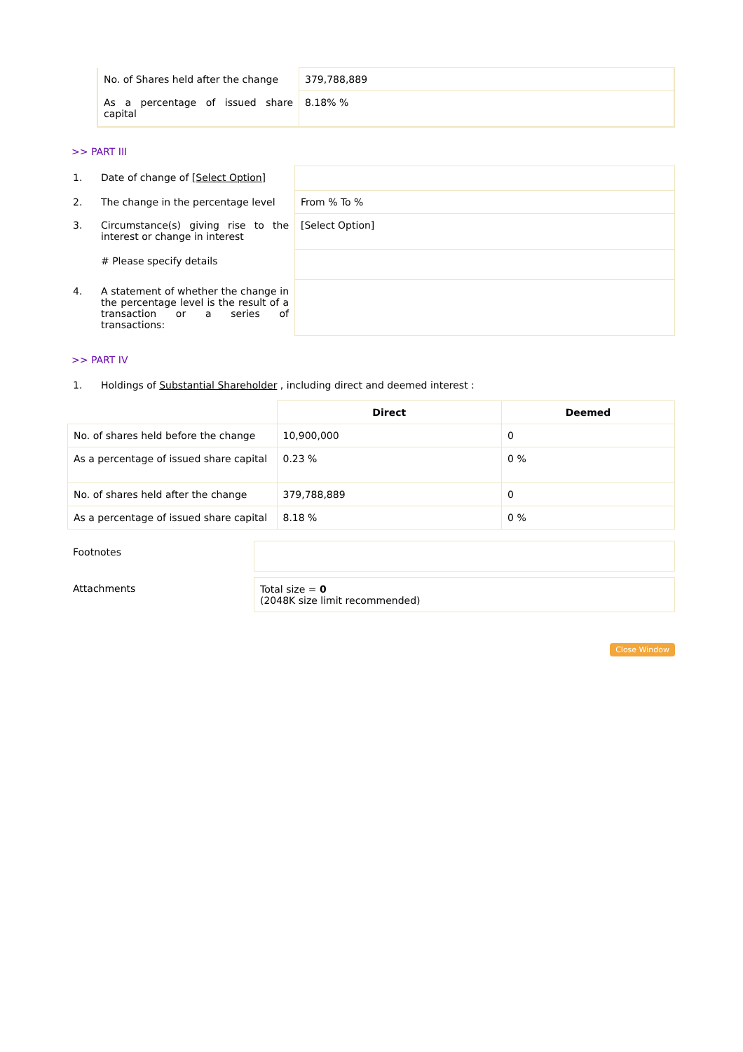| No. of Shares held after the change | 379,788,889 |
| As a percentage of issued share capital | 8.18% % |
>> PART III
| 1. | Date of change of [Select Option] | |
| 2. | The change in the percentage level | From % To % |
| 3. | Circumstance(s) giving rise to the interest or change in interest | [Select Option] |
| | # Please specify details | |
| 4. | A statement of whether the change in the percentage level is the result of a transaction or a series of transactions: | |
>> PART IV
| 1. | Holdings of Substantial Shareholder , including direct and deemed interest : |
| | Direct | Deemed |
| No. of shares held before the change | 10,900,000 | 0 |
| As a percentage of issued share capital | 0.23 % | 0 % |
| No. of shares held after the change | 379,788,889 | 0 |
| As a percentage of issued share capital | 8.18 % | 0 % |
| Footnotes | |
| Attachments | Total size = 0 (2048K size limit recommended) |
Close Window